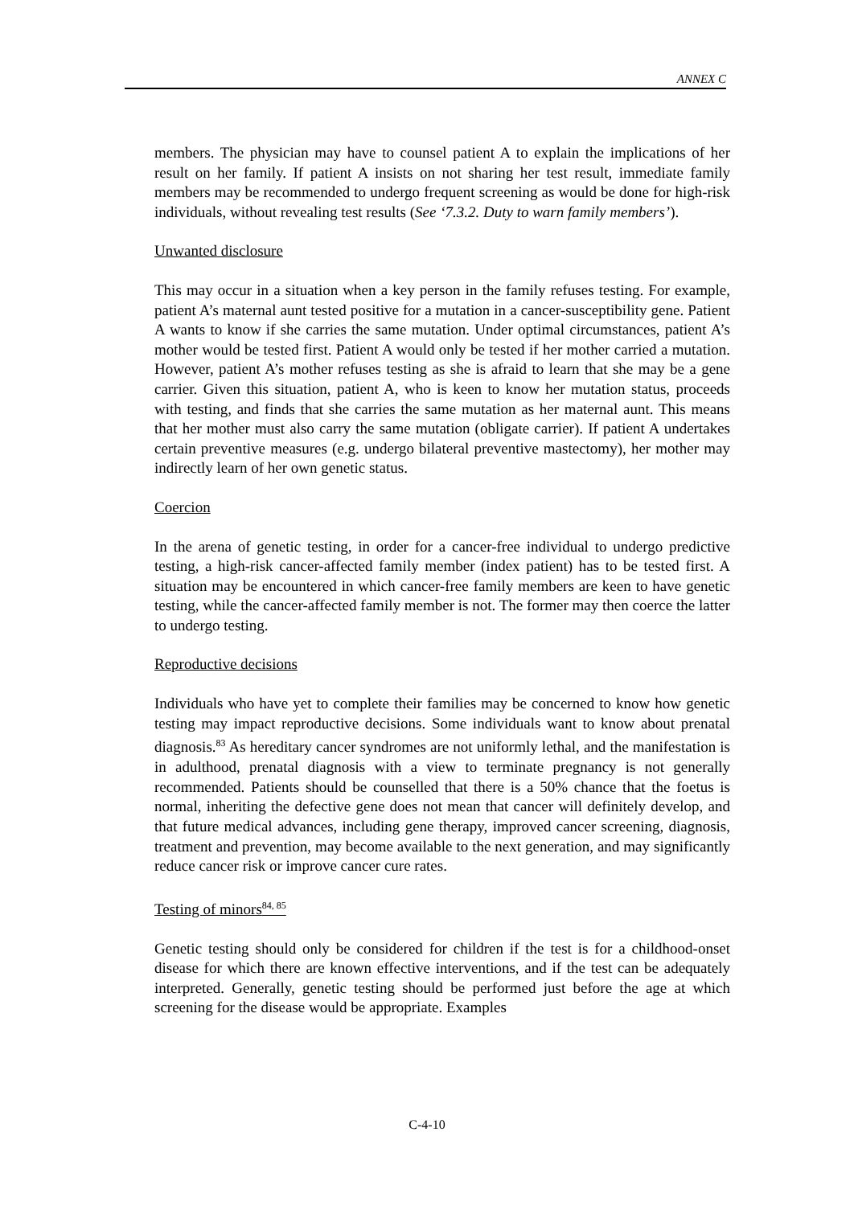ANNEX C
members. The physician may have to counsel patient A to explain the implications of her result on her family. If patient A insists on not sharing her test result, immediate family members may be recommended to undergo frequent screening as would be done for high-risk individuals, without revealing test results (See ‘7.3.2. Duty to warn family members’).
Unwanted disclosure
This may occur in a situation when a key person in the family refuses testing. For example, patient A’s maternal aunt tested positive for a mutation in a cancer-susceptibility gene. Patient A wants to know if she carries the same mutation. Under optimal circumstances, patient A’s mother would be tested first. Patient A would only be tested if her mother carried a mutation. However, patient A’s mother refuses testing as she is afraid to learn that she may be a gene carrier. Given this situation, patient A, who is keen to know her mutation status, proceeds with testing, and finds that she carries the same mutation as her maternal aunt. This means that her mother must also carry the same mutation (obligate carrier). If patient A undertakes certain preventive measures (e.g. undergo bilateral preventive mastectomy), her mother may indirectly learn of her own genetic status.
Coercion
In the arena of genetic testing, in order for a cancer-free individual to undergo predictive testing, a high-risk cancer-affected family member (index patient) has to be tested first. A situation may be encountered in which cancer-free family members are keen to have genetic testing, while the cancer-affected family member is not. The former may then coerce the latter to undergo testing.
Reproductive decisions
Individuals who have yet to complete their families may be concerned to know how genetic testing may impact reproductive decisions. Some individuals want to know about prenatal diagnosis.<sup>83</sup> As hereditary cancer syndromes are not uniformly lethal, and the manifestation is in adulthood, prenatal diagnosis with a view to terminate pregnancy is not generally recommended. Patients should be counselled that there is a 50% chance that the foetus is normal, inheriting the defective gene does not mean that cancer will definitely develop, and that future medical advances, including gene therapy, improved cancer screening, diagnosis, treatment and prevention, may become available to the next generation, and may significantly reduce cancer risk or improve cancer cure rates.
Testing of minors<sup>84, 85</sup>
Genetic testing should only be considered for children if the test is for a childhood-onset disease for which there are known effective interventions, and if the test can be adequately interpreted. Generally, genetic testing should be performed just before the age at which screening for the disease would be appropriate. Examples
C-4-10